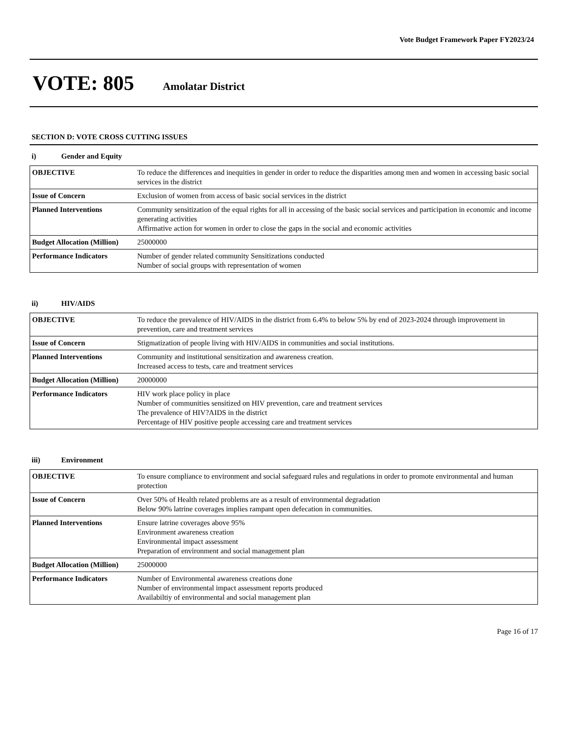Vote Budget Framework Paper FY2023/24
VOTE: 805 Amolatar District
SECTION D: VOTE CROSS CUTTING ISSUES
i) Gender and Equity
| OBJECTIVE | To reduce the differences and inequities in gender in order to reduce the disparities among men and women in accessing basic social services in the district |
| Issue of Concern | Exclusion of women from access of basic social services in the district |
| Planned Interventions | Community sensitization of the equal rights for all in accessing of the basic social services and participation in economic and income generating activities Affirmative action for women in order to close the gaps in the social and economic activities |
| Budget Allocation (Million) | 25000000 |
| Performance Indicators | Number of gender related community Sensitizations conducted Number of social groups with representation of women |
ii) HIV/AIDS
| OBJECTIVE | To reduce the prevalence of HIV/AIDS in the district from 6.4% to below 5% by end of 2023-2024 through improvement in prevention, care and treatment services |
| Issue of Concern | Stigmatization of people living with HIV/AIDS in communities and social institutions. |
| Planned Interventions | Community and institutional sensitization and awareness creation. Increased access to tests, care and treatment services |
| Budget Allocation (Million) | 20000000 |
| Performance Indicators | HIV work place policy in place Number of communities sensitized on HIV prevention, care and treatment services The prevalence of HIV?AIDS in the district Percentage of HIV positive people accessing care and treatment services |
iii) Environment
| OBJECTIVE | To ensure compliance to environment and social safeguard rules and regulations in order to promote environmental and human protection |
| Issue of Concern | Over 50% of Health related problems are as a result of environmental degradation Below 90% latrine coverages implies rampant open defecation in communities. |
| Planned Interventions | Ensure latrine coverages above 95% Environment awareness creation Environmental impact assessment Preparation of environment and social management plan |
| Budget Allocation (Million) | 25000000 |
| Performance Indicators | Number of Environmental awareness creations done Number of environmental impact assessment reports produced Availabiltiy of environmental and social management plan |
Page 16 of 17